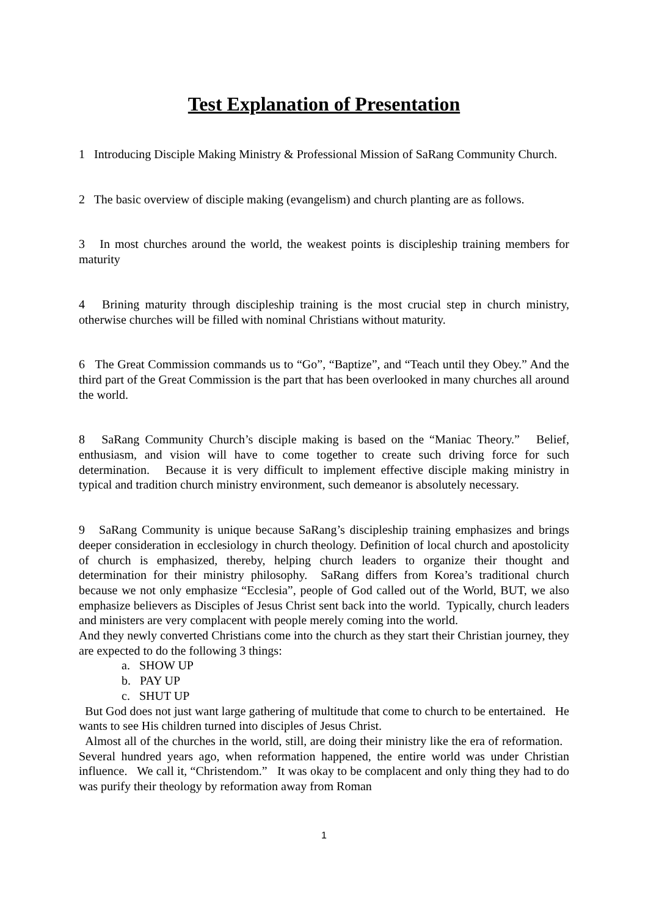Test Explanation of Presentation
1 Introducing Disciple Making Ministry & Professional Mission of SaRang Community Church.
2 The basic overview of disciple making (evangelism) and church planting are as follows.
3 In most churches around the world, the weakest points is discipleship training members for maturity
4 Brining maturity through discipleship training is the most crucial step in church ministry, otherwise churches will be filled with nominal Christians without maturity.
6 The Great Commission commands us to “Go”, “Baptize”, and “Teach until they Obey.” And the third part of the Great Commission is the part that has been overlooked in many churches all around the world.
8 SaRang Community Church’s disciple making is based on the “Maniac Theory.” Belief, enthusiasm, and vision will have to come together to create such driving force for such determination. Because it is very difficult to implement effective disciple making ministry in typical and tradition church ministry environment, such demeanor is absolutely necessary.
9 SaRang Community is unique because SaRang’s discipleship training emphasizes and brings deeper consideration in ecclesiology in church theology. Definition of local church and apostolicity of church is emphasized, thereby, helping church leaders to organize their thought and determination for their ministry philosophy. SaRang differs from Korea’s traditional church because we not only emphasize “Ecclesia”, people of God called out of the World, BUT, we also emphasize believers as Disciples of Jesus Christ sent back into the world. Typically, church leaders and ministers are very complacent with people merely coming into the world.
And they newly converted Christians come into the church as they start their Christian journey, they are expected to do the following 3 things:
a. SHOW UP
b. PAY UP
c. SHUT UP
But God does not just want large gathering of multitude that come to church to be entertained. He wants to see His children turned into disciples of Jesus Christ.
Almost all of the churches in the world, still, are doing their ministry like the era of reformation. Several hundred years ago, when reformation happened, the entire world was under Christian influence. We call it, “Christendom.” It was okay to be complacent and only thing they had to do was purify their theology by reformation away from Roman
1